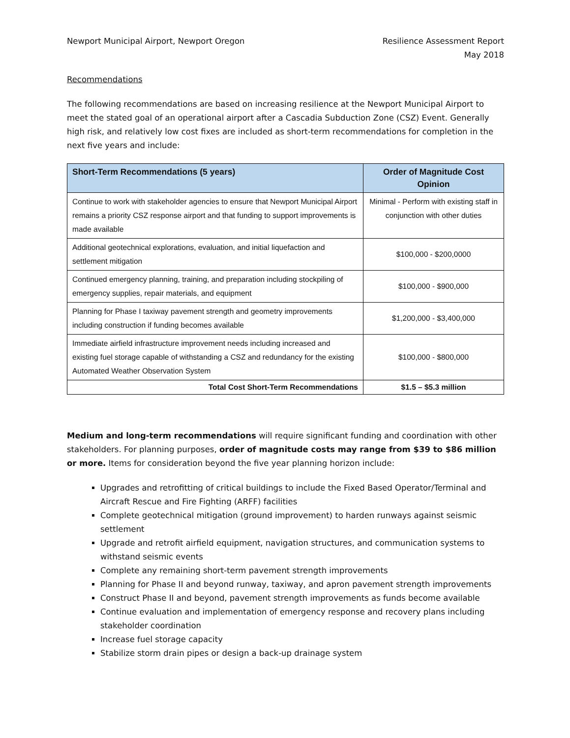Newport Municipal Airport, Newport Oregon
Resilience Assessment Report
May 2018
Recommendations
The following recommendations are based on increasing resilience at the Newport Municipal Airport to meet the stated goal of an operational airport after a Cascadia Subduction Zone (CSZ) Event. Generally high risk, and relatively low cost fixes are included as short-term recommendations for completion in the next five years and include:
| Short-Term Recommendations (5 years) | Order of Magnitude Cost Opinion |
| --- | --- |
| Continue to work with stakeholder agencies to ensure that Newport Municipal Airport remains a priority CSZ response airport and that funding to support improvements is made available | Minimal - Perform with existing staff in conjunction with other duties |
| Additional geotechnical explorations, evaluation, and initial liquefaction and settlement mitigation | $100,000 - $200,0000 |
| Continued emergency planning, training, and preparation including stockpiling of emergency supplies, repair materials, and equipment | $100,000 - $900,000 |
| Planning for Phase I taxiway pavement strength and geometry improvements including construction if funding becomes available | $1,200,000 - $3,400,000 |
| Immediate airfield infrastructure improvement needs including increased and existing fuel storage capable of withstanding a CSZ and redundancy for the existing Automated Weather Observation System | $100,000 - $800,000 |
| Total Cost Short-Term Recommendations | $1.5 – $5.3 million |
Medium and long-term recommendations will require significant funding and coordination with other stakeholders. For planning purposes, order of magnitude costs may range from $39 to $86 million or more. Items for consideration beyond the five year planning horizon include:
Upgrades and retrofitting of critical buildings to include the Fixed Based Operator/Terminal and Aircraft Rescue and Fire Fighting (ARFF) facilities
Complete geotechnical mitigation (ground improvement) to harden runways against seismic settlement
Upgrade and retrofit airfield equipment, navigation structures, and communication systems to withstand seismic events
Complete any remaining short-term pavement strength improvements
Planning for Phase II and beyond runway, taxiway, and apron pavement strength improvements
Construct Phase II and beyond, pavement strength improvements as funds become available
Continue evaluation and implementation of emergency response and recovery plans including stakeholder coordination
Increase fuel storage capacity
Stabilize storm drain pipes or design a back-up drainage system